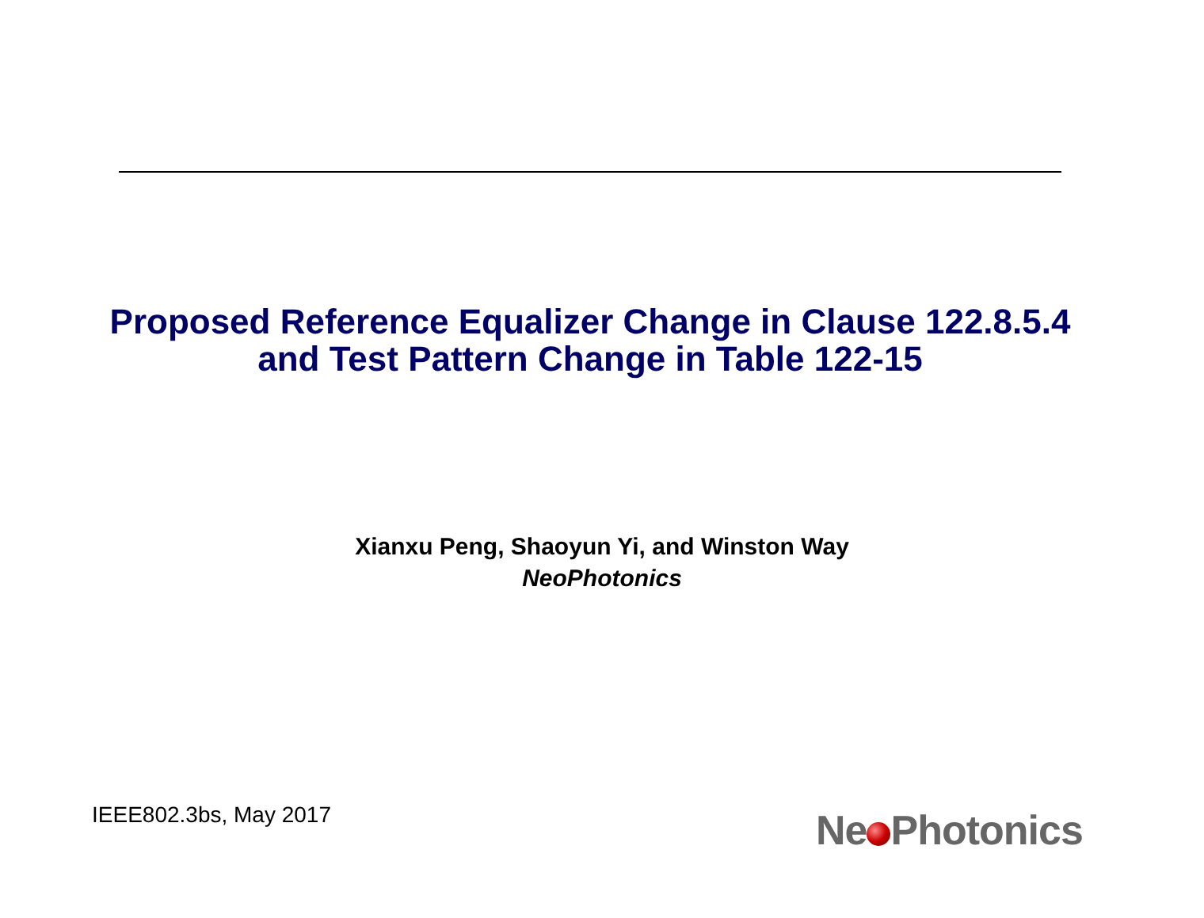Proposed Reference Equalizer Change in Clause 122.8.5.4
and Test Pattern Change in Table 122-15
Xianxu Peng, Shaoyun Yi, and Winston Way
NeoPhotonics
IEEE802.3bs, May 2017 Ne Photonics